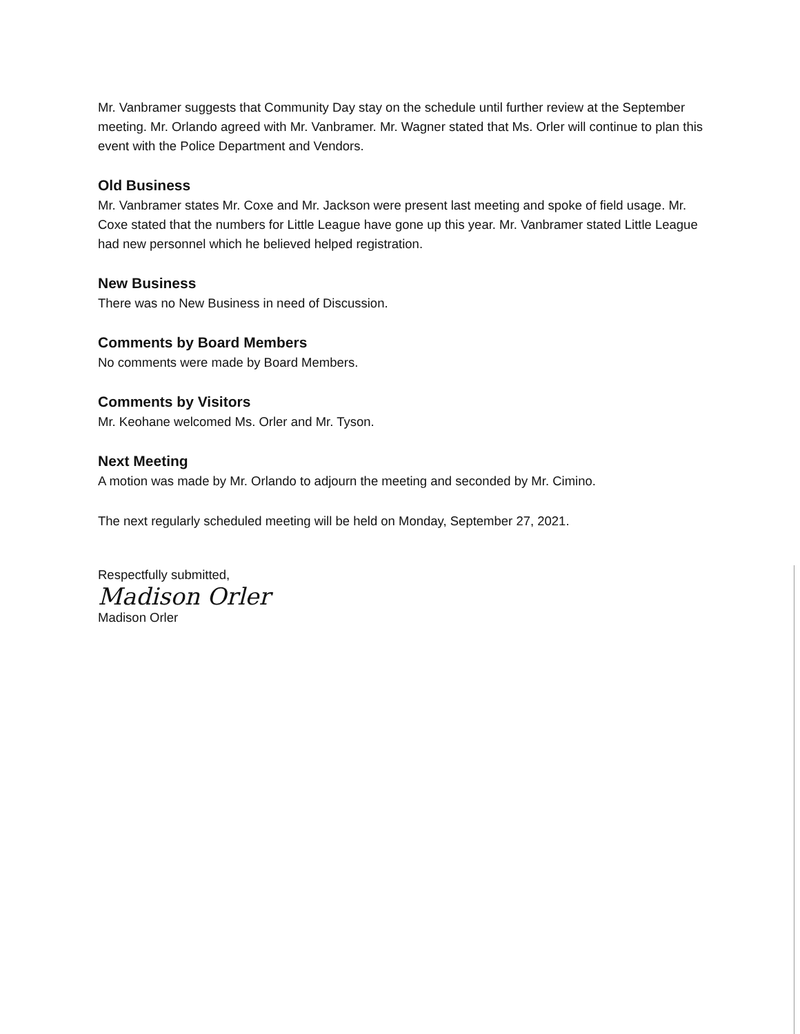Mr. Vanbramer suggests that Community Day stay on the schedule until further review at the September meeting. Mr. Orlando agreed with Mr. Vanbramer. Mr. Wagner stated that Ms. Orler will continue to plan this event with the Police Department and Vendors.
Old Business
Mr. Vanbramer states Mr. Coxe and Mr. Jackson were present last meeting and spoke of field usage. Mr. Coxe stated that the numbers for Little League have gone up this year. Mr. Vanbramer stated Little League had new personnel which he believed helped registration.
New Business
There was no New Business in need of Discussion.
Comments by Board Members
No comments were made by Board Members.
Comments by Visitors
Mr. Keohane welcomed Ms. Orler and Mr. Tyson.
Next Meeting
A motion was made by Mr. Orlando to adjourn the meeting and seconded by Mr. Cimino.
The next regularly scheduled meeting will be held on Monday, September 27, 2021.
Respectfully submitted,
Madison Orler
Madison Orler